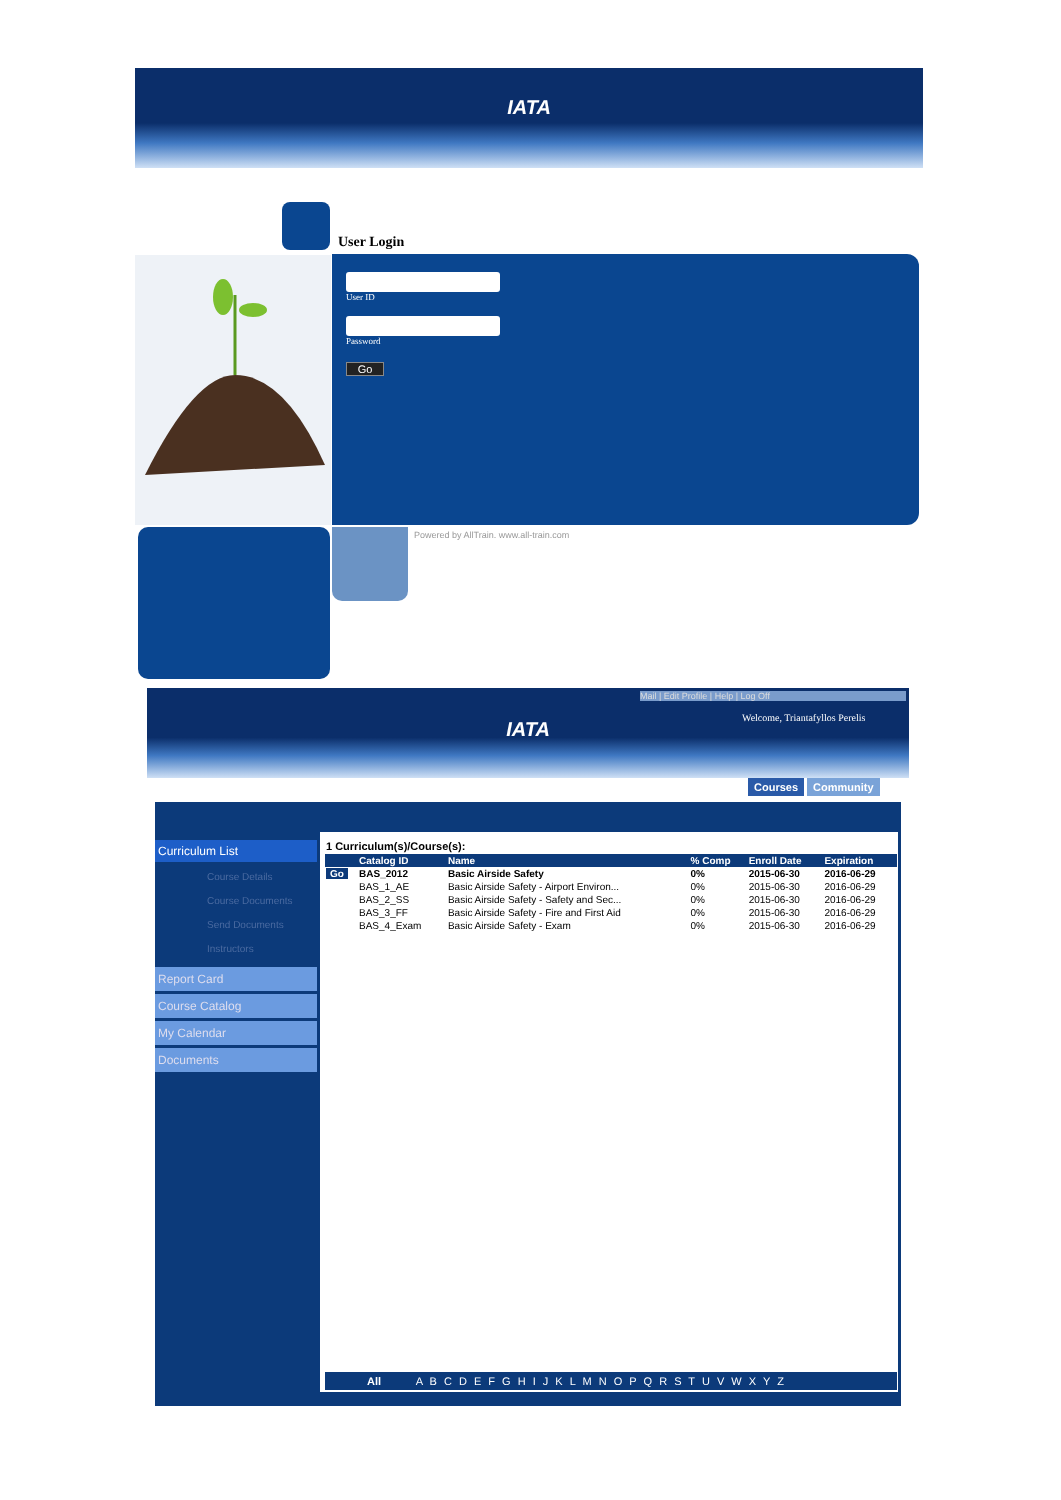IATA
User Login
User ID
Password
Go
Powered by AllTrain. www.all-train.com
IATA Mail | Edit Profile | Help | Log Off
Welcome, Triantafyllos Perelis
Courses Community
Curriculum List
Course Details
Course Documents
Send Documents
Instructors
Report Card
Course Catalog
My Calendar
Documents
1 Curriculum(s)/Course(s):
| | Catalog ID | Name | % Comp | Enroll Date | Expiration |
| --- | --- | --- | --- | --- | --- |
| Go | BAS_2012 | Basic Airside Safety | 0% | 2015-06-30 | 2016-06-29 |
| | BAS_1_AE | Basic Airside Safety - Airport Environ... | 0% | 2015-06-30 | 2016-06-29 |
| | BAS_2_SS | Basic Airside Safety - Safety and Sec... | 0% | 2015-06-30 | 2016-06-29 |
| | BAS_3_FF | Basic Airside Safety - Fire and First Aid | 0% | 2015-06-30 | 2016-06-29 |
| | BAS_4_Exam | Basic Airside Safety - Exam | 0% | 2015-06-30 | 2016-06-29 |
All A B C D E F G H I J K L M N O P Q R S T U V W X Y Z